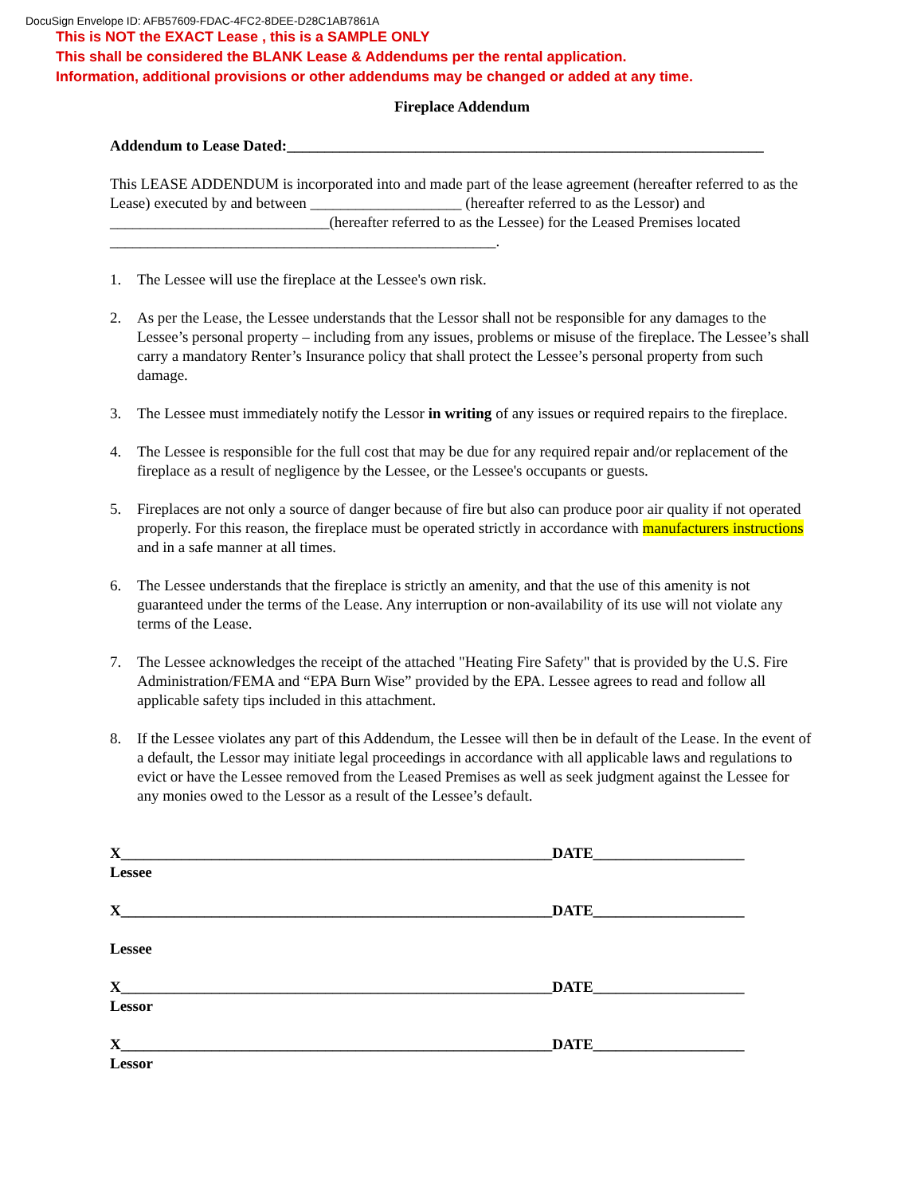DocuSign Envelope ID: AFB57609-FDAC-4FC2-8DEE-D28C1AB7861A
This is NOT the EXACT Lease , this is a SAMPLE ONLY
This shall be considered the BLANK Lease & Addendums per the rental application.
Information, additional provisions or other addendums may be changed or added at any time.
Fireplace Addendum
Addendum to Lease Dated:_______________________________________________________________
This LEASE ADDENDUM is incorporated into and made part of the lease agreement (hereafter referred to as the Lease) executed by and between ____________________ (hereafter referred to as the Lessor) and _____________________________(hereafter referred to as the Lessee) for the Leased Premises located ___________________________________________________.
1. The Lessee will use the fireplace at the Lessee's own risk.
2. As per the Lease, the Lessee understands that the Lessor shall not be responsible for any damages to the Lessee’s personal property – including from any issues, problems or misuse of the fireplace. The Lessee’s shall carry a mandatory Renter’s Insurance policy that shall protect the Lessee’s personal property from such damage.
3. The Lessee must immediately notify the Lessor in writing of any issues or required repairs to the fireplace.
4. The Lessee is responsible for the full cost that may be due for any required repair and/or replacement of the fireplace as a result of negligence by the Lessee, or the Lessee's occupants or guests.
5. Fireplaces are not only a source of danger because of fire but also can produce poor air quality if not operated properly. For this reason, the fireplace must be operated strictly in accordance with manufacturers instructions and in a safe manner at all times.
6. The Lessee understands that the fireplace is strictly an amenity, and that the use of this amenity is not guaranteed under the terms of the Lease. Any interruption or non-availability of its use will not violate any terms of the Lease.
7. The Lessee acknowledges the receipt of the attached "Heating Fire Safety" that is provided by the U.S. Fire Administration/FEMA and “EPA Burn Wise” provided by the EPA. Lessee agrees to read and follow all applicable safety tips included in this attachment.
8. If the Lessee violates any part of this Addendum, the Lessee will then be in default of the Lease. In the event of a default, the Lessor may initiate legal proceedings in accordance with all applicable laws and regulations to evict or have the Lessee removed from the Leased Premises as well as seek judgment against the Lessee for any monies owed to the Lessor as a result of the Lessee’s default.
X_________________________________________________________DATE____________________
Lessee
X_________________________________________________________DATE____________________
Lessee
X_________________________________________________________DATE____________________
Lessor
X_________________________________________________________DATE____________________
Lessor